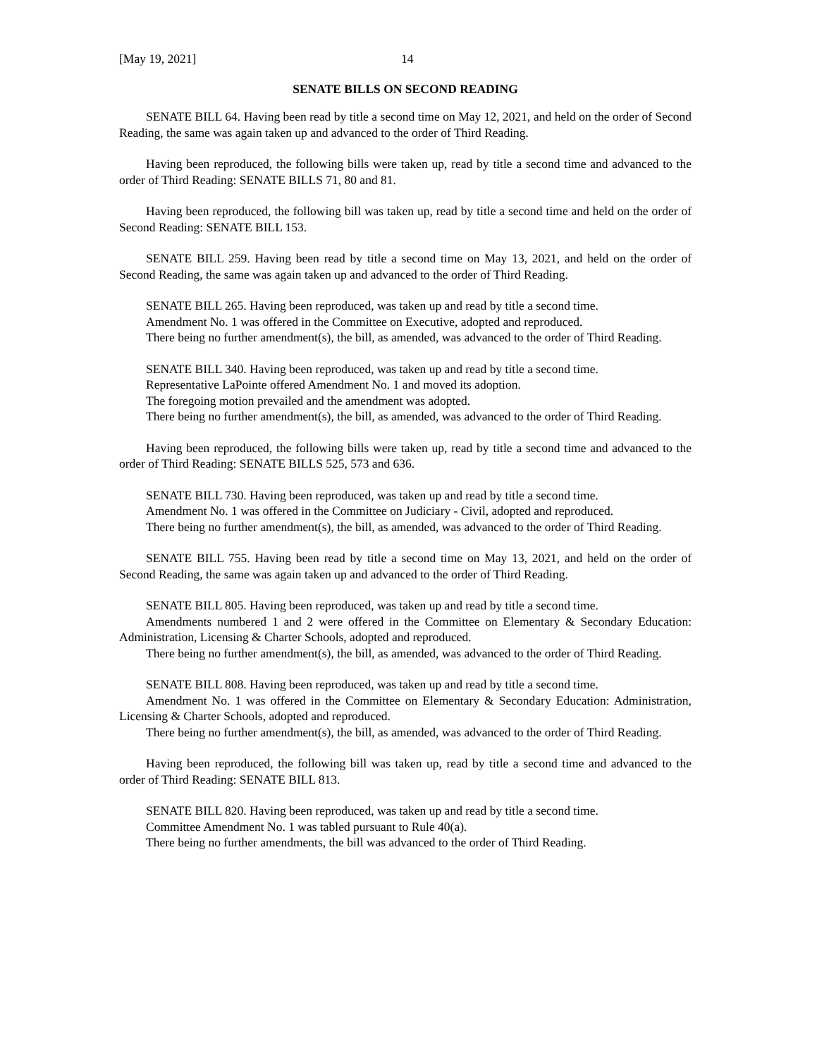[May 19, 2021] 14
SENATE BILLS ON SECOND READING
SENATE BILL 64. Having been read by title a second time on May 12, 2021, and held on the order of Second Reading, the same was again taken up and advanced to the order of Third Reading.
Having been reproduced, the following bills were taken up, read by title a second time and advanced to the order of Third Reading: SENATE BILLS 71, 80 and 81.
Having been reproduced, the following bill was taken up, read by title a second time and held on the order of Second Reading: SENATE BILL 153.
SENATE BILL 259. Having been read by title a second time on May 13, 2021, and held on the order of Second Reading, the same was again taken up and advanced to the order of Third Reading.
SENATE BILL 265. Having been reproduced, was taken up and read by title a second time.
Amendment No. 1 was offered in the Committee on Executive, adopted and reproduced.
There being no further amendment(s), the bill, as amended, was advanced to the order of Third Reading.
SENATE BILL 340. Having been reproduced, was taken up and read by title a second time.
Representative LaPointe offered Amendment No. 1 and moved its adoption.
The foregoing motion prevailed and the amendment was adopted.
There being no further amendment(s), the bill, as amended, was advanced to the order of Third Reading.
Having been reproduced, the following bills were taken up, read by title a second time and advanced to the order of Third Reading: SENATE BILLS 525, 573 and 636.
SENATE BILL 730. Having been reproduced, was taken up and read by title a second time.
Amendment No. 1 was offered in the Committee on Judiciary - Civil, adopted and reproduced.
There being no further amendment(s), the bill, as amended, was advanced to the order of Third Reading.
SENATE BILL 755. Having been read by title a second time on May 13, 2021, and held on the order of Second Reading, the same was again taken up and advanced to the order of Third Reading.
SENATE BILL 805. Having been reproduced, was taken up and read by title a second time.
Amendments numbered 1 and 2 were offered in the Committee on Elementary & Secondary Education: Administration, Licensing & Charter Schools, adopted and reproduced.
There being no further amendment(s), the bill, as amended, was advanced to the order of Third Reading.
SENATE BILL 808. Having been reproduced, was taken up and read by title a second time.
Amendment No. 1 was offered in the Committee on Elementary & Secondary Education: Administration, Licensing & Charter Schools, adopted and reproduced.
There being no further amendment(s), the bill, as amended, was advanced to the order of Third Reading.
Having been reproduced, the following bill was taken up, read by title a second time and advanced to the order of Third Reading: SENATE BILL 813.
SENATE BILL 820. Having been reproduced, was taken up and read by title a second time.
Committee Amendment No. 1 was tabled pursuant to Rule 40(a).
There being no further amendments, the bill was advanced to the order of Third Reading.